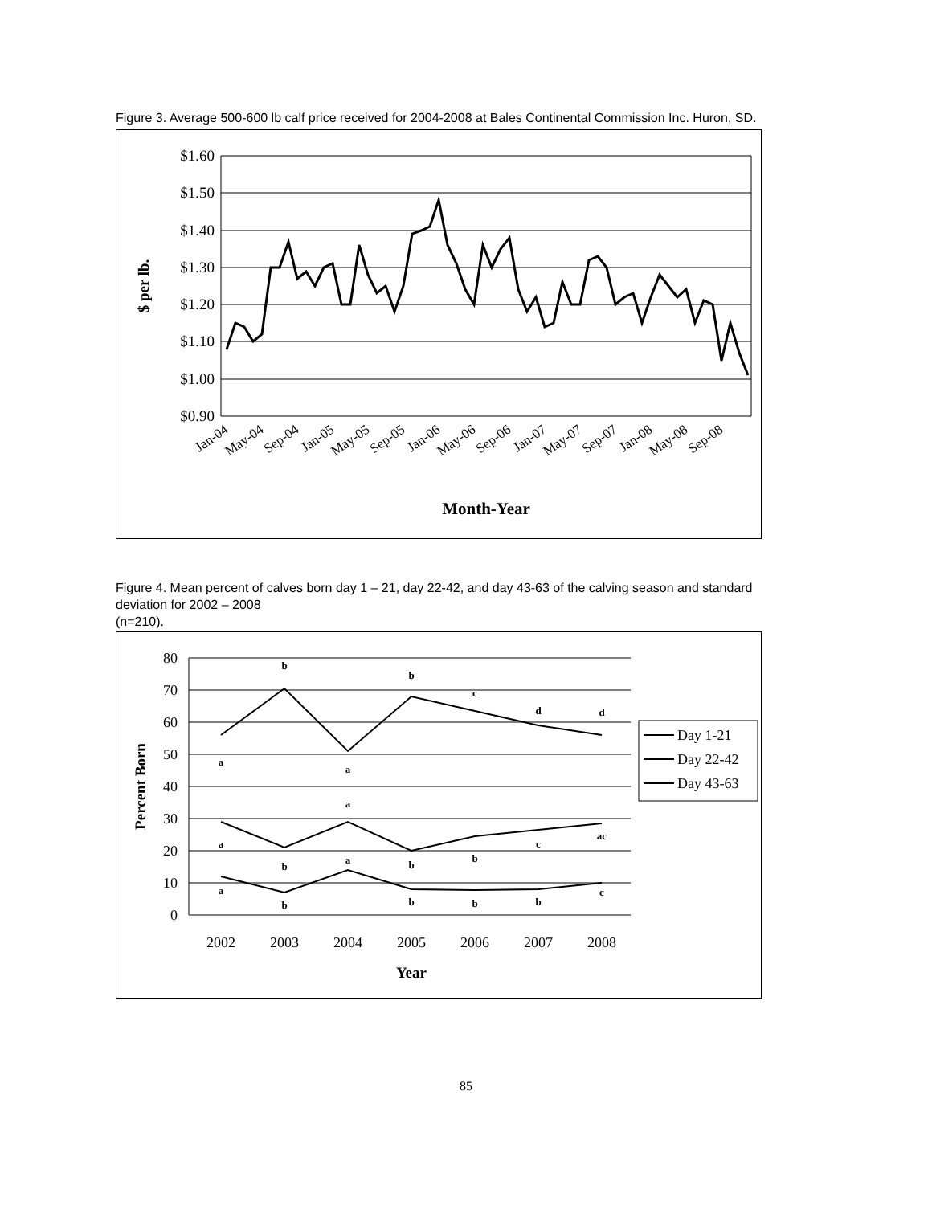Figure 3. Average 500-600 lb calf price received for 2004-2008 at Bales Continental Commission Inc. Huron, SD.
$1.60
$1.50
$1.40
$1.30
$1.20
$1.10
$1.00
$0.90
$ per lb.
Jan-04
May-04
Sep-04
Jan-05
May-05
Sep-05
Jan-06
May-06
Sep-06
Jan-07
May-07
Sep-07
Jan-08
May-08
Sep-08
Month-Year
Figure 4. Mean percent of calves born day 1 – 21, day 22-42, and day 43-63 of the calving season and standard deviation for 2002 – 2008
(n=210).
80
70
60
50
40
30
20
10
0
Percent Born
b
b
c
d
d
a
a
a
a
b
b
b
c
ac
a
a
b
b
b
b
c
2002
2003
2004
2005
2006
2007
2008
Year
Day 1-21
Day 22-42
Day 43-63
85